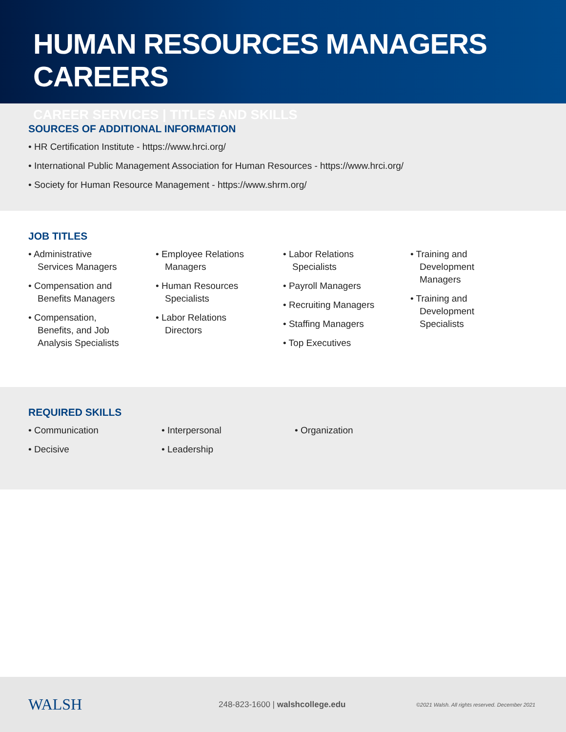HUMAN RESOURCES MANAGERS CAREERS
CAREER SERVICES | TITLES AND SKILLS
SOURCES OF ADDITIONAL INFORMATION
• HR Certification Institute - https://www.hrci.org/
• International Public Management Association for Human Resources - https://www.hrci.org/
• Society for Human Resource Management - https://www.shrm.org/
JOB TITLES
• Administrative
Services Managers
• Compensation and
Benefits Managers
• Compensation,
Benefits, and Job
Analysis Specialists
• Employee Relations
Managers
• Human Resources
Specialists
• Labor Relations
Directors
• Labor Relations
Specialists
• Payroll Managers
• Recruiting Managers
• Staffing Managers
• Top Executives
• Training and
Development
Managers
• Training and
Development
Specialists
REQUIRED SKILLS
• Communication
• Decisive
• Interpersonal
• Leadership
• Organization
WALSH
248-823-1600 | walshcollege.edu
©2021 Walsh. All rights reserved. December 2021